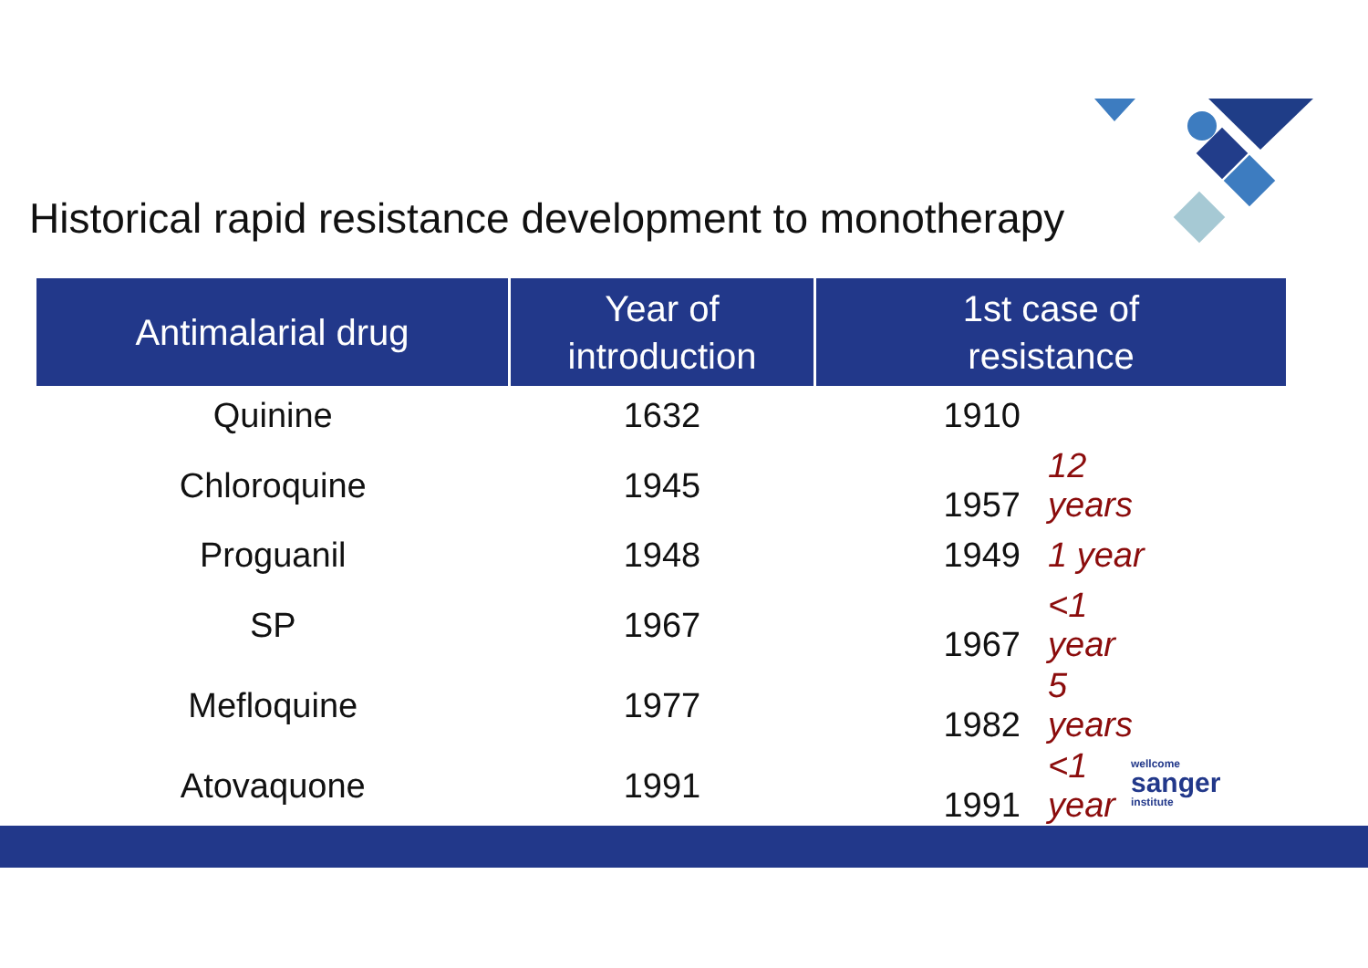Historical rapid resistance development to monotherapy
| Antimalarial drug | Year of introduction | 1st case of resistance |
| --- | --- | --- |
| Quinine | 1632 | 1910 |
| Chloroquine | 1945 | 1957 12 years |
| Proguanil | 1948 | 1949 1 year |
| SP | 1967 | 1967 <1 year |
| Mefloquine | 1977 | 1982 5 years |
| Atovaquone | 1991 | 1991 <1 year |
wellcome
sanger
institute